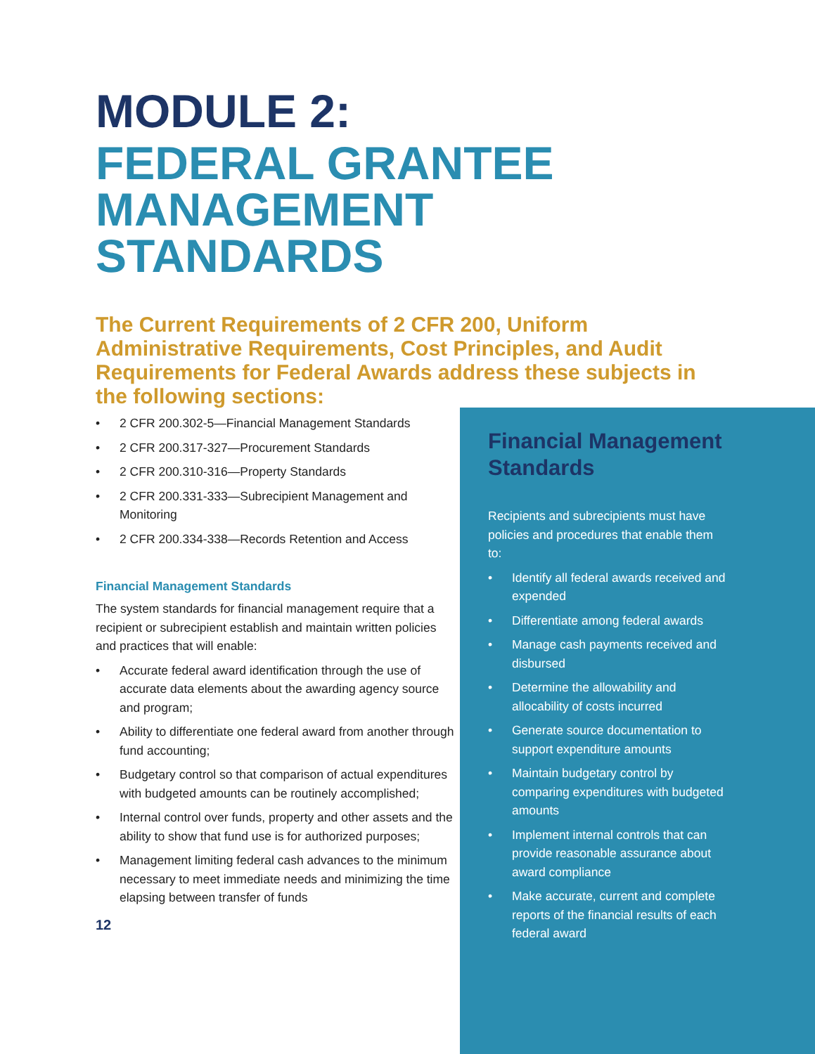MODULE 2:
FEDERAL GRANTEE
MANAGEMENT
STANDARDS
The Current Requirements of 2 CFR 200, Uniform Administrative Requirements, Cost Principles, and Audit Requirements for Federal Awards address these subjects in the following sections:
• 2 CFR 200.302-5—Financial Management Standards
• 2 CFR 200.317-327—Procurement Standards
• 2 CFR 200.310-316—Property Standards
• 2 CFR 200.331-333—Subrecipient Management and Monitoring
• 2 CFR 200.334-338—Records Retention and Access
Financial Management Standards
The system standards for financial management require that a recipient or subrecipient establish and maintain written policies and practices that will enable:
• Accurate federal award identification through the use of accurate data elements about the awarding agency source and program;
• Ability to differentiate one federal award from another through fund accounting;
• Budgetary control so that comparison of actual expenditures with budgeted amounts can be routinely accomplished;
• Internal control over funds, property and other assets and the ability to show that fund use is for authorized purposes;
• Management limiting federal cash advances to the minimum necessary to meet immediate needs and minimizing the time elapsing between transfer of funds
12
Financial Management Standards
Recipients and subrecipients must have policies and procedures that enable them to:
• Identify all federal awards received and expended
• Differentiate among federal awards
• Manage cash payments received and disbursed
• Determine the allowability and allocability of costs incurred
• Generate source documentation to support expenditure amounts
• Maintain budgetary control by comparing expenditures with budgeted amounts
• Implement internal controls that can provide reasonable assurance about award compliance
• Make accurate, current and complete reports of the financial results of each federal award